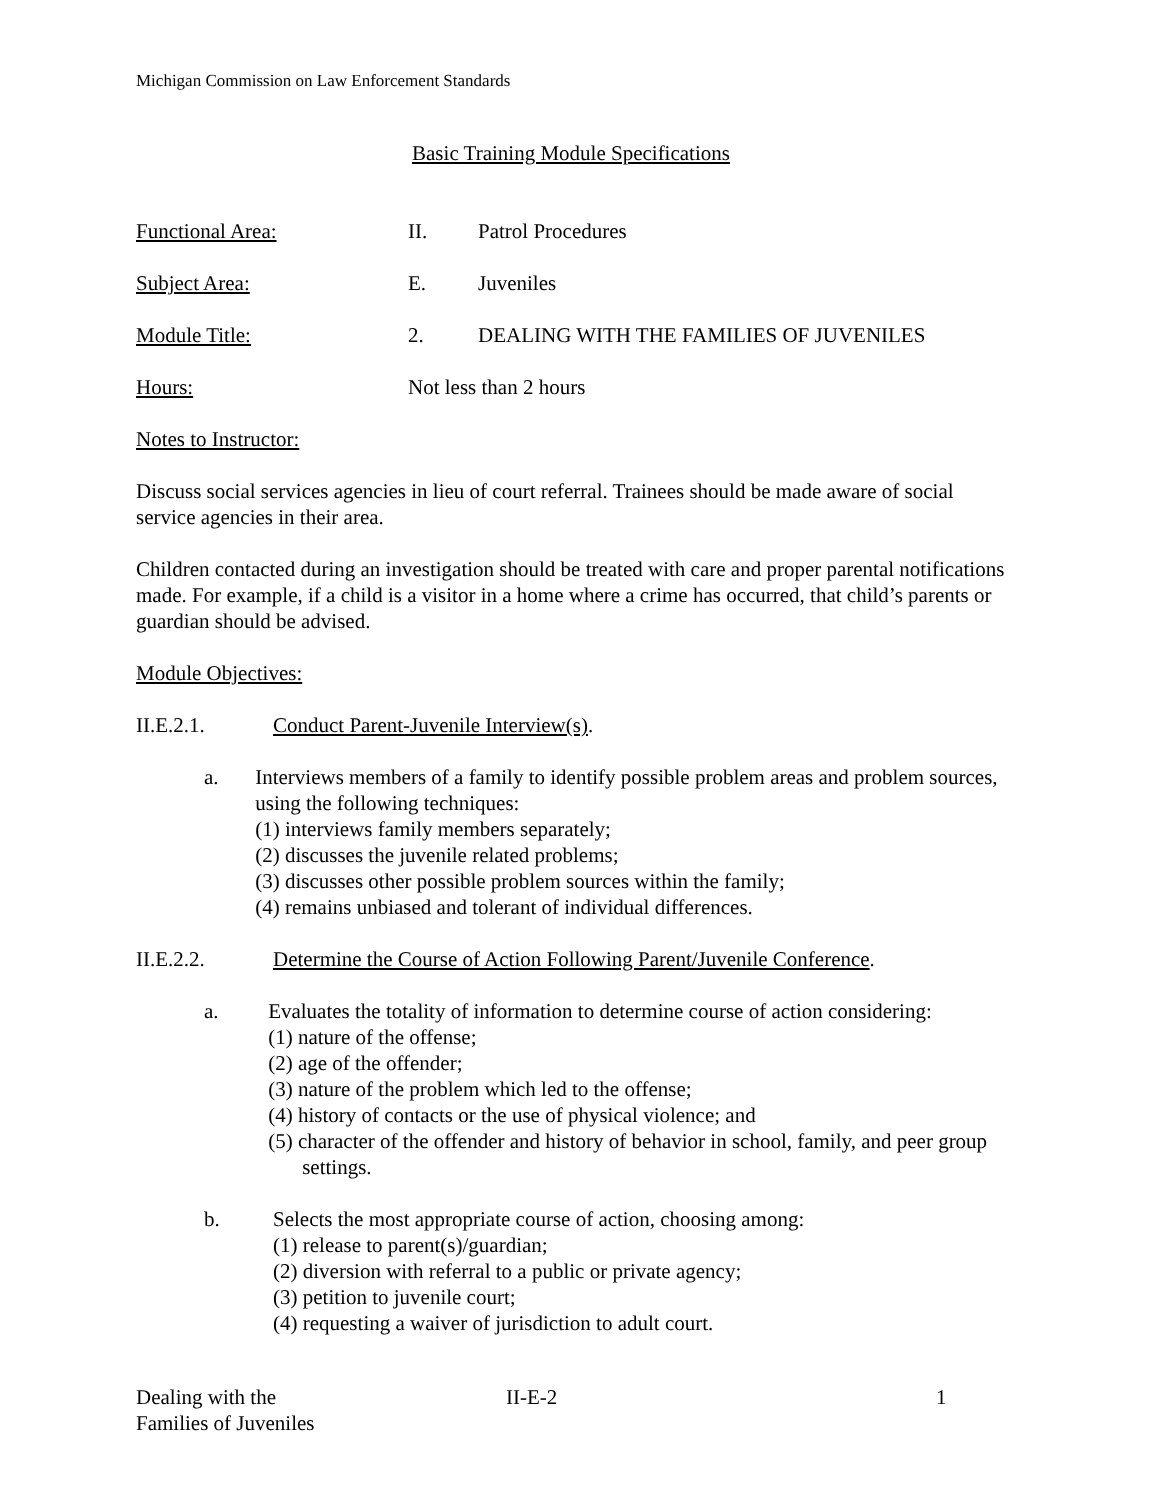Michigan Commission on Law Enforcement Standards
Basic Training Module Specifications
Functional Area: II. Patrol Procedures
Subject Area: E. Juveniles
Module Title: 2. DEALING WITH THE FAMILIES OF JUVENILES
Hours: Not less than 2 hours
Notes to Instructor:
Discuss social services agencies in lieu of court referral. Trainees should be made aware of social service agencies in their area.
Children contacted during an investigation should be treated with care and proper parental notifications made. For example, if a child is a visitor in a home where a crime has occurred, that child’s parents or guardian should be advised.
Module Objectives:
II.E.2.1. Conduct Parent-Juvenile Interview(s).
a. Interviews members of a family to identify possible problem areas and problem sources, using the following techniques:
(1) interviews family members separately;
(2) discusses the juvenile related problems;
(3) discusses other possible problem sources within the family;
(4) remains unbiased and tolerant of individual differences.
II.E.2.2. Determine the Course of Action Following Parent/Juvenile Conference.
a. Evaluates the totality of information to determine course of action considering:
(1) nature of the offense;
(2) age of the offender;
(3) nature of the problem which led to the offense;
(4) history of contacts or the use of physical violence; and
(5) character of the offender and history of behavior in school, family, and peer group settings.
b. Selects the most appropriate course of action, choosing among:
(1) release to parent(s)/guardian;
(2) diversion with referral to a public or private agency;
(3) petition to juvenile court;
(4) requesting a waiver of jurisdiction to adult court.
Dealing with the
Families of Juveniles
II-E-2 1